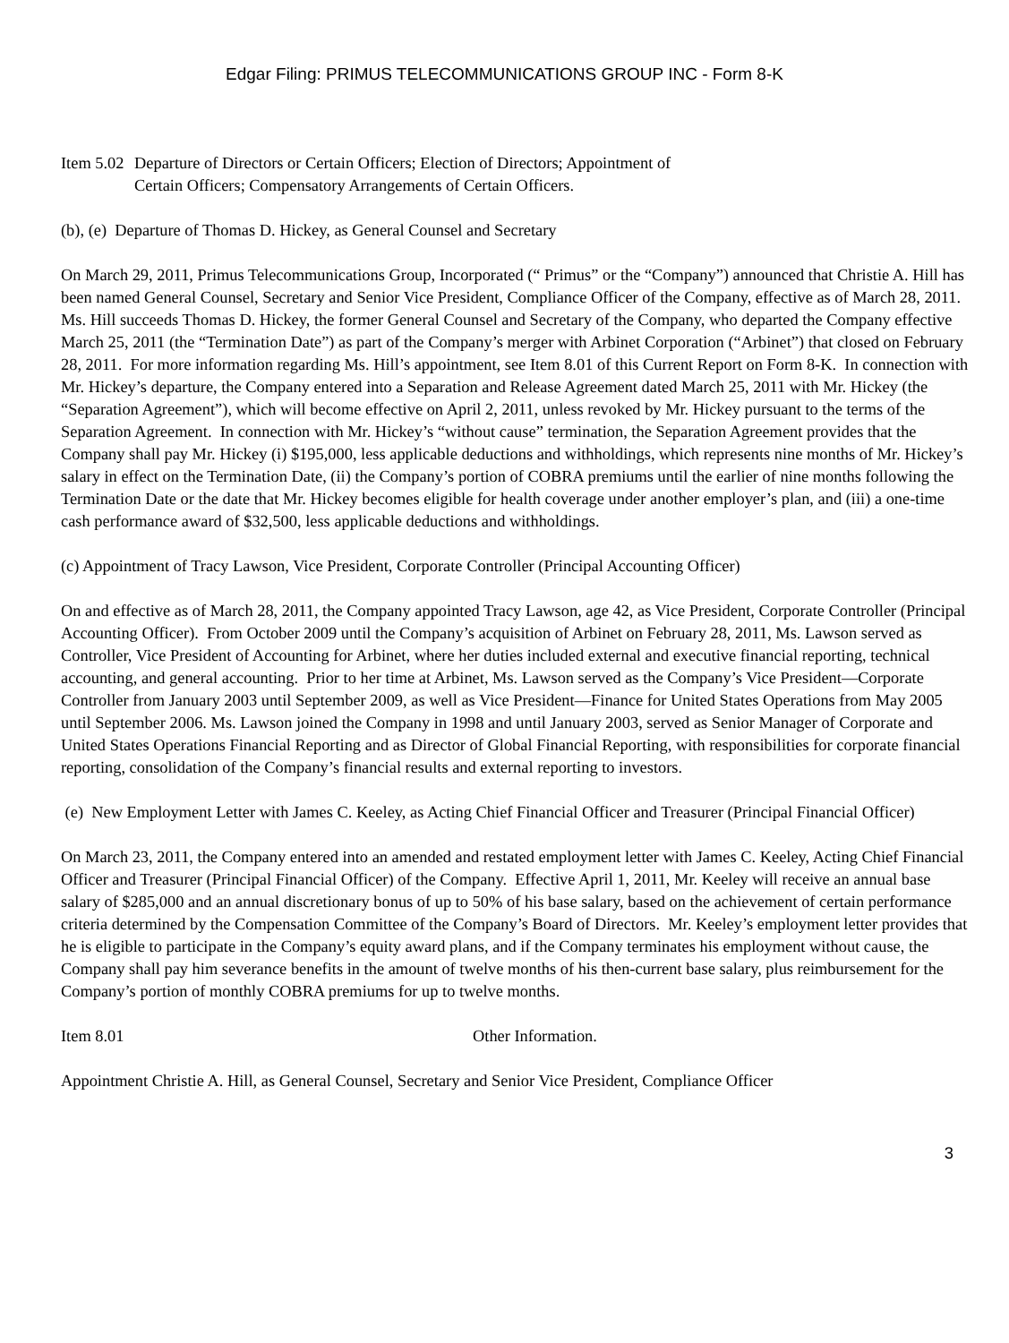Edgar Filing: PRIMUS TELECOMMUNICATIONS GROUP INC - Form 8-K
Item 5.02
Departure of Directors or Certain Officers; Election of Directors; Appointment of Certain Officers; Compensatory Arrangements of Certain Officers.
(b), (e) Departure of Thomas D. Hickey, as General Counsel and Secretary
On March 29, 2011, Primus Telecommunications Group, Incorporated (“ Primus” or the “Company”) announced that Christie A. Hill has been named General Counsel, Secretary and Senior Vice President, Compliance Officer of the Company, effective as of March 28, 2011. Ms. Hill succeeds Thomas D. Hickey, the former General Counsel and Secretary of the Company, who departed the Company effective March 25, 2011 (the “Termination Date”) as part of the Company’s merger with Arbinet Corporation (“Arbinet”) that closed on February 28, 2011. For more information regarding Ms. Hill’s appointment, see Item 8.01 of this Current Report on Form 8-K. In connection with Mr. Hickey’s departure, the Company entered into a Separation and Release Agreement dated March 25, 2011 with Mr. Hickey (the “Separation Agreement”), which will become effective on April 2, 2011, unless revoked by Mr. Hickey pursuant to the terms of the Separation Agreement. In connection with Mr. Hickey’s “without cause” termination, the Separation Agreement provides that the Company shall pay Mr. Hickey (i) $195,000, less applicable deductions and withholdings, which represents nine months of Mr. Hickey’s salary in effect on the Termination Date, (ii) the Company’s portion of COBRA premiums until the earlier of nine months following the Termination Date or the date that Mr. Hickey becomes eligible for health coverage under another employer’s plan, and (iii) a one-time cash performance award of $32,500, less applicable deductions and withholdings.
(c) Appointment of Tracy Lawson, Vice President, Corporate Controller (Principal Accounting Officer)
On and effective as of March 28, 2011, the Company appointed Tracy Lawson, age 42, as Vice President, Corporate Controller (Principal Accounting Officer). From October 2009 until the Company’s acquisition of Arbinet on February 28, 2011, Ms. Lawson served as Controller, Vice President of Accounting for Arbinet, where her duties included external and executive financial reporting, technical accounting, and general accounting. Prior to her time at Arbinet, Ms. Lawson served as the Company’s Vice President—Corporate Controller from January 2003 until September 2009, as well as Vice President—Finance for United States Operations from May 2005 until September 2006. Ms. Lawson joined the Company in 1998 and until January 2003, served as Senior Manager of Corporate and United States Operations Financial Reporting and as Director of Global Financial Reporting, with responsibilities for corporate financial reporting, consolidation of the Company’s financial results and external reporting to investors.
(e) New Employment Letter with James C. Keeley, as Acting Chief Financial Officer and Treasurer (Principal Financial Officer)
On March 23, 2011, the Company entered into an amended and restated employment letter with James C. Keeley, Acting Chief Financial Officer and Treasurer (Principal Financial Officer) of the Company. Effective April 1, 2011, Mr. Keeley will receive an annual base salary of $285,000 and an annual discretionary bonus of up to 50% of his base salary, based on the achievement of certain performance criteria determined by the Compensation Committee of the Company’s Board of Directors. Mr. Keeley’s employment letter provides that he is eligible to participate in the Company’s equity award plans, and if the Company terminates his employment without cause, the Company shall pay him severance benefits in the amount of twelve months of his then-current base salary, plus reimbursement for the Company’s portion of monthly COBRA premiums for up to twelve months.
Item 8.01 Other Information.
Appointment Christie A. Hill, as General Counsel, Secretary and Senior Vice President, Compliance Officer
3